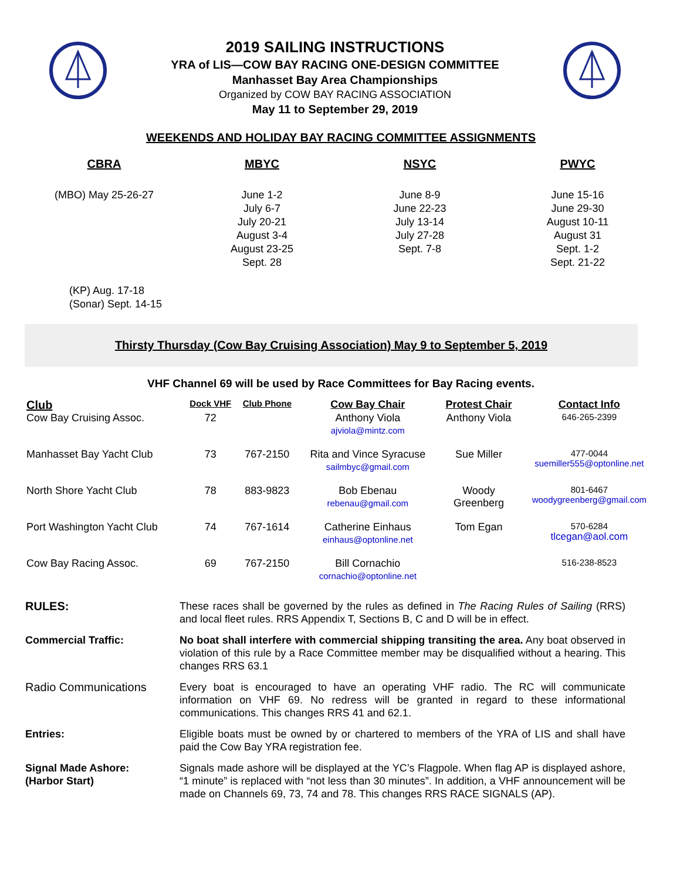2019 SAILING INSTRUCTIONS
YRA of LIS—COW BAY RACING ONE-DESIGN COMMITTEE
Manhasset Bay Area Championships
Organized by COW BAY RACING ASSOCIATION
May 11 to September 29, 2019
WEEKENDS AND HOLIDAY BAY RACING COMMITTEE ASSIGNMENTS
CBRA
(MBO) May 25-26-27
MBYC
June 1-2
July 6-7
July 20-21
August 3-4
August 23-25
Sept. 28
NSYC
June 8-9
June 22-23
July 13-14
July 27-28
Sept. 7-8
PWYC
June 15-16
June 29-30
August 10-11
August 31
Sept. 1-2
Sept. 21-22
(KP) Aug. 17-18
(Sonar) Sept. 14-15
Thirsty Thursday (Cow Bay Cruising Association) May 9 to September 5, 2019
VHF Channel 69 will be used by Race Committees for Bay Racing events.
| Club | Dock VHF | Club Phone | Cow Bay Chair | Protest Chair | Contact Info |
| --- | --- | --- | --- | --- | --- |
| Cow Bay Cruising Assoc. | 72 | | Anthony Viola ajviola@mintz.com | Anthony Viola | 646-265-2399 |
| Manhasset Bay Yacht Club | 73 | 767-2150 | Rita and Vince Syracuse sailmbyc@gmail.com | Sue Miller | 477-0044 suemiller555@optonline.net |
| North Shore Yacht Club | 78 | 883-9823 | Bob Ebenau rebenau@gmail.com | Woody Greenberg | 801-6467 woodygreenberg@gmail.com |
| Port Washington Yacht Club | 74 | 767-1614 | Catherine Einhaus einhaus@optonline.net | Tom Egan | 570-6284 tlcegan@aol.com |
| Cow Bay Racing Assoc. | 69 | 767-2150 | Bill Cornachio cornachio@optonline.net | | 516-238-8523 |
RULES:
These races shall be governed by the rules as defined in The Racing Rules of Sailing (RRS) and local fleet rules. RRS Appendix T, Sections B, C and D will be in effect.
Commercial Traffic:
No boat shall interfere with commercial shipping transiting the area. Any boat observed in violation of this rule by a Race Committee member may be disqualified without a hearing. This changes RRS 63.1
Radio Communications
Every boat is encouraged to have an operating VHF radio. The RC will communicate information on VHF 69. No redress will be granted in regard to these informational communications. This changes RRS 41 and 62.1.
Entries:
Eligible boats must be owned by or chartered to members of the YRA of LIS and shall have paid the Cow Bay YRA registration fee.
Signal Made Ashore:
(Harbor Start)
Signals made ashore will be displayed at the YC’s Flagpole. When flag AP is displayed ashore, “1 minute” is replaced with “not less than 30 minutes”. In addition, a VHF announcement will be made on Channels 69, 73, 74 and 78. This changes RRS RACE SIGNALS (AP).